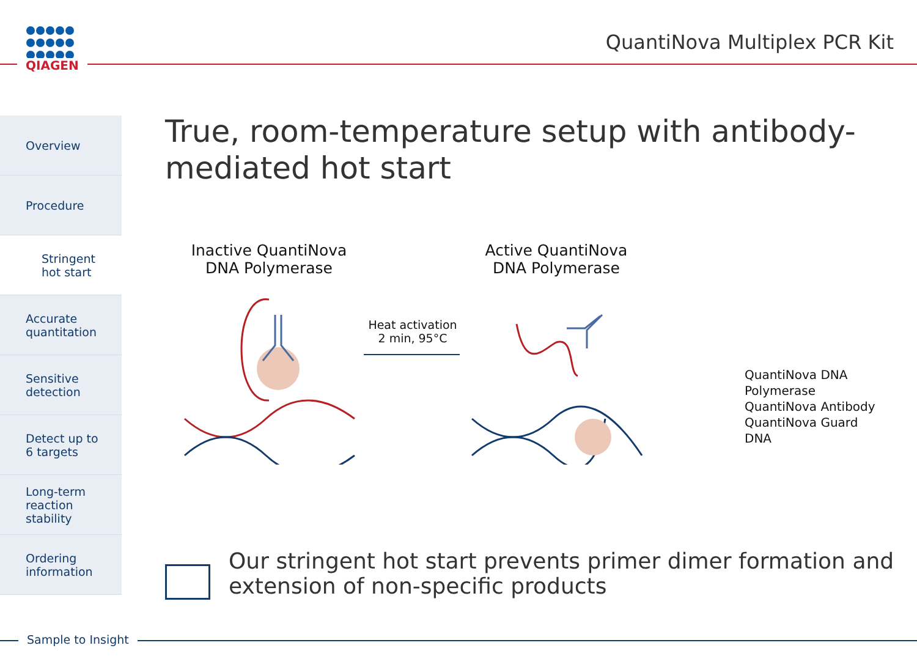QIAGEN
QuantiNova Multiplex PCR Kit
Overview
Procedure
Stringent
hot start
Accurate
quantitation
Sensitive
detection
Detect up to
6 targets
Long-term
reaction
stability
Ordering
information
True, room-temperature setup with antibody-
mediated hot start
Inactive QuantiNova
DNA Polymerase
Active QuantiNova
DNA Polymerase
Heat activation
2 min, 95°C
QuantiNova DNA
Polymerase
QuantiNova Antibody
QuantiNova Guard
DNA
Our stringent hot start prevents primer dimer formation and
extension of non-specific products
Sample to Insight